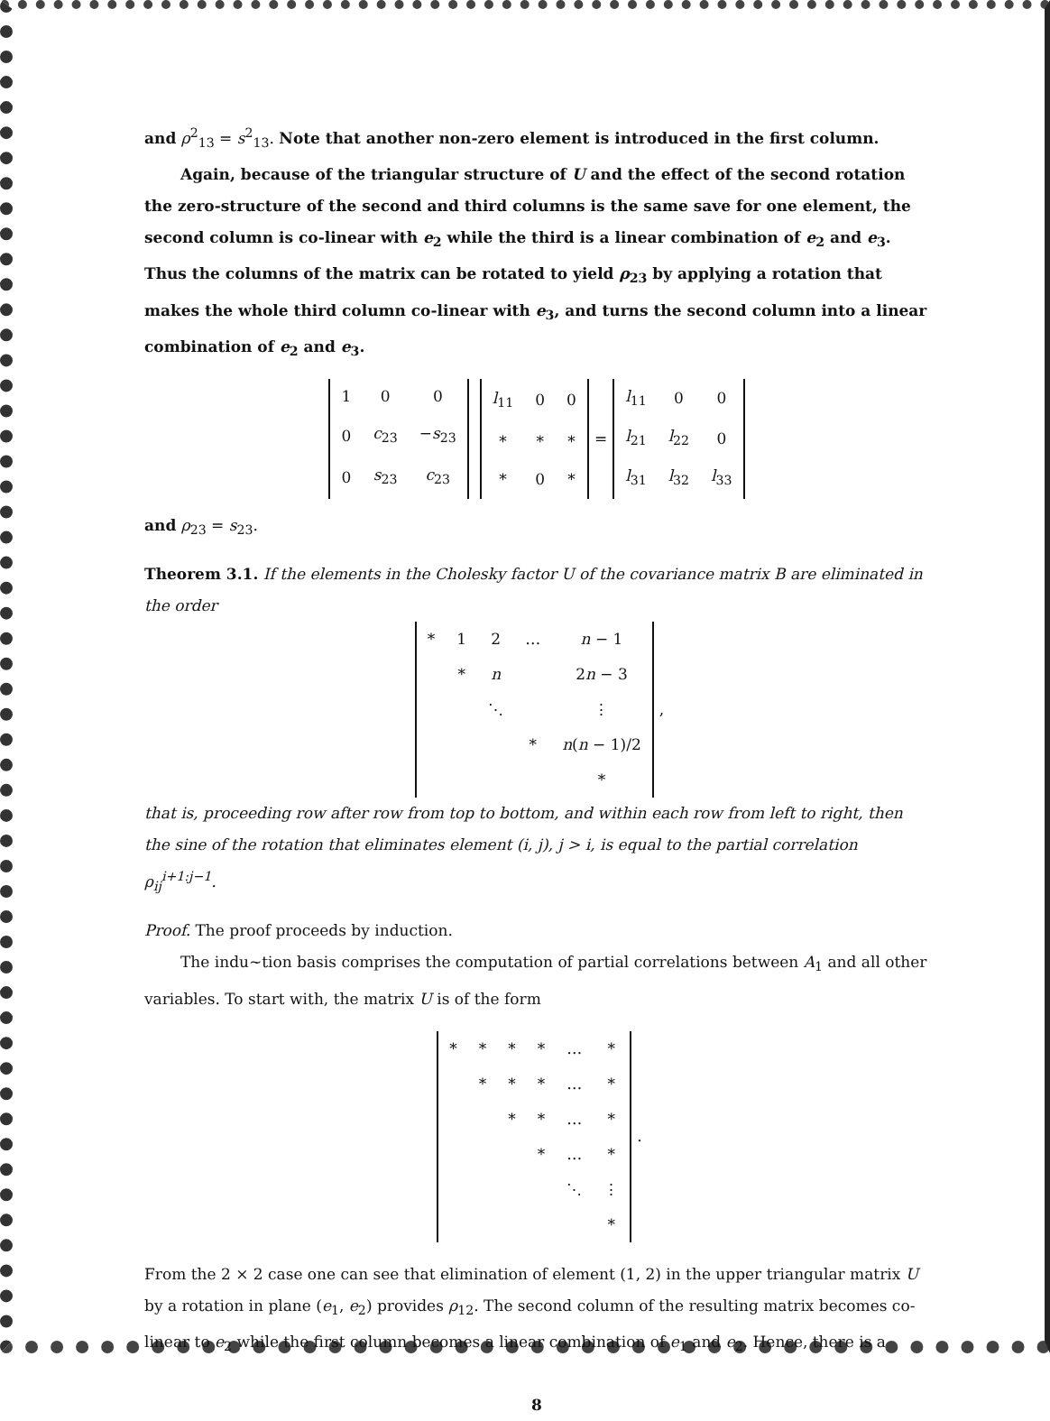and ρ<sup>2</sup><sub>13</sub> = s<sup>2</sup><sub>13</sub>. Note that another non-zero element is introduced in the first column.
Again, because of the triangular structure of U and the effect of the second rotation the zero-structure of the second and third columns is the same save for one element, the second column is co-linear with e<sub>2</sub> while the third is a linear combination of e<sub>2</sub> and e<sub>3</sub>. Thus the columns of the matrix can be rotated to yield ρ<sub>23</sub> by applying a rotation that makes the whole third column co-linear with e<sub>3</sub>, and turns the second column into a linear combination of e<sub>2</sub> and e<sub>3</sub>.
| 1 | 0 | 0 |
| 0 | c<sub>23</sub> | − s<sub>23</sub> |
| 0 | s<sub>23</sub> | c<sub>23</sub> |
| l<sub>11</sub> | 0 | 0 |
| * | * | * |
| * | 0 | * |
=
| l<sub>11</sub> | 0 | 0 |
| l<sub>21</sub> | l<sub>22</sub> | 0 |
| l<sub>31</sub> | l<sub>32</sub> | l<sub>33</sub> |
and ρ<sub>23</sub> = s<sub>23</sub>.
Theorem 3.1. If the elements in the Cholesky factor U of the covariance matrix B are eliminated in the order
| * | 1 | 2 | … | n − 1 |
| | * | n | | 2 n − 3 |
| | | ⋱ | | ⋮ |
| | | | * | n ( n − 1)/2 |
| | | | | * |
,
that is, proceeding row after row from top to bottom, and within each row from left to right, then the sine of the rotation that eliminates element (i, j), j > i, is equal to the partial correlation ρ<sub>ij</sub><sup>i+1:j−1</sup>.
Proof. The proof proceeds by induction.
The indu~tion basis comprises the computation of partial correlations between A<sub>1</sub> and all other variables. To start with, the matrix U is of the form
| * | * | * | * | … | * |
| | * | * | * | … | * |
| | | * | * | … | * |
| | | | * | … | * |
| | | | | ⋱ | ⋮ |
| | | | | | * |
.
From the 2 × 2 case one can see that elimination of element (1, 2) in the upper triangular matrix U by a rotation in plane (e<sub>1</sub>, e<sub>2</sub>) provides ρ<sub>12</sub>. The second column of the resulting matrix becomes co-linear to e<sub>2</sub> while the first column becomes a linear combination of e<sub>1</sub> and e<sub>2</sub>. Hence, there is a
8